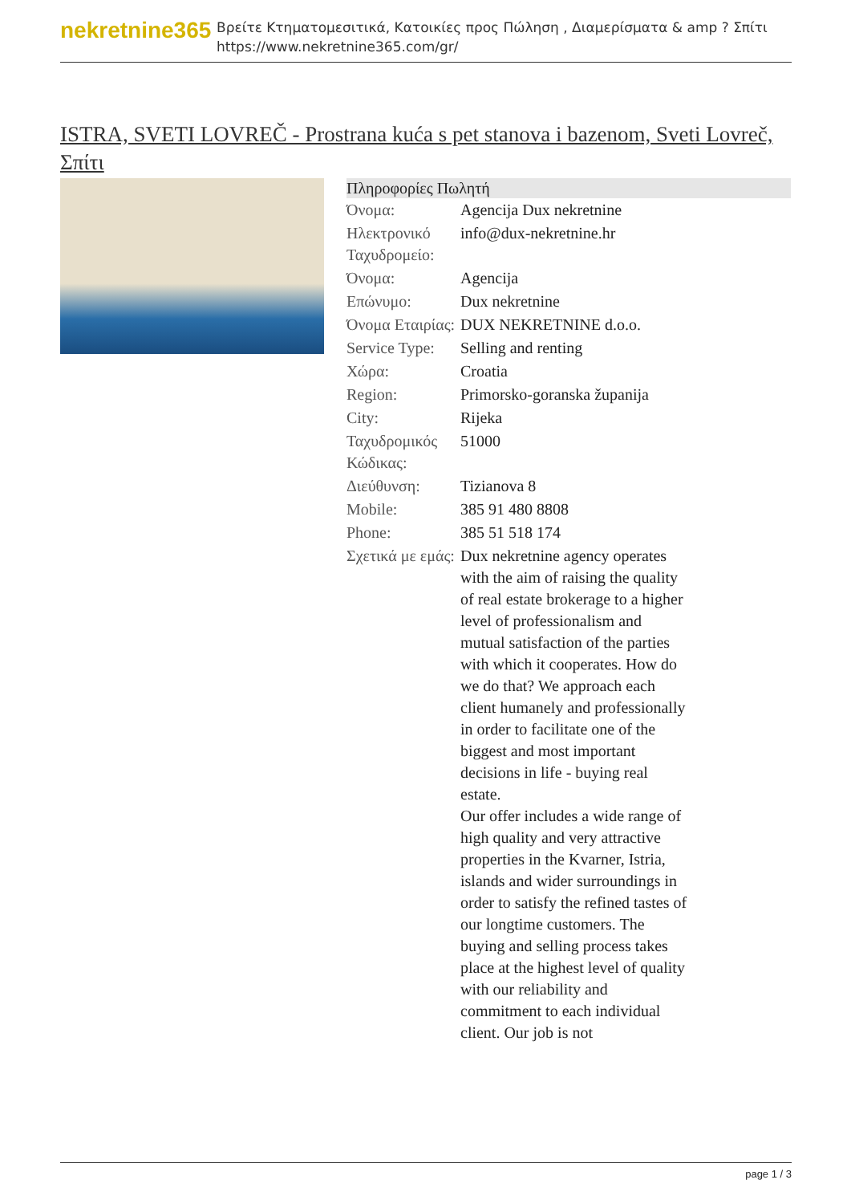nekretnine365
Βρείτε Κτηματομεσιτικά, Κατοικίες προς Πώληση , Διαμερίσματα & amp ? Σπίτι
https://www.nekretnine365.com/gr/
ISTRA, SVETI LOVREČ - Prostrana kuća s pet stanova i bazenom, Sveti Lovreč, Σπίτι
| Πληροφορίες Πωλητή | | |
| --- | --- | --- |
| Όνομα: | Agencija Dux nekretnine | |
| Ηλεκτρονικό Ταχυδρομείο: | info@dux-nekretnine.hr | |
| Όνομα: | Agencija | |
| Επώνυμο: | Dux nekretnine | |
| Όνομα Εταιρίας: | DUX NEKRETNINE d.o.o. | |
| Service Type: | Selling and renting | |
| Χώρα: | Croatia | |
| Region: | Primorsko-goranska županija | |
| City: | Rijeka | |
| Ταχυδρομικός Κώδικας: | 51000 | |
| Διεύθυνση: | Tizianova 8 | |
| Mobile: | 385 91 480 8808 | |
| Phone: | 385 51 518 174 | |
| Σχετικά με εμάς: | Dux nekretnine agency operates with the aim of raising the quality of real estate brokerage to a higher level of professionalism and mutual satisfaction of the parties with which it cooperates. How do we do that? We approach each client humanely and professionally in order to facilitate one of the biggest and most important decisions in life - buying real estate. Our offer includes a wide range of high quality and very attractive properties in the Kvarner, Istria, islands and wider surroundings in order to satisfy the refined tastes of our longtime customers. The buying and selling process takes place at the highest level of quality with our reliability and commitment to each individual client. Our job is not | |
page 1 / 3